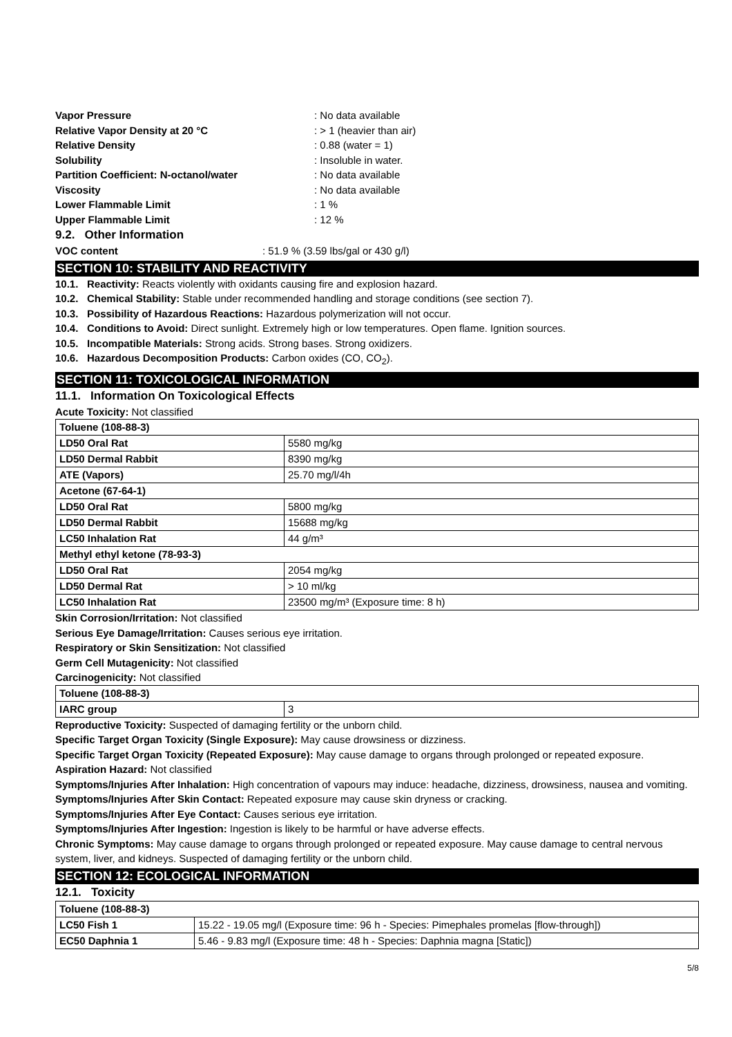Vapor Pressure: No data available
Relative Vapor Density at 20 °C: > 1 (heavier than air)
Relative Density: 0.88 (water = 1)
Solubility: Insoluble in water.
Partition Coefficient: N-octanol/water: No data available
Viscosity: No data available
Lower Flammable Limit: 1 %
Upper Flammable Limit: 12 %
9.2. Other Information
VOC content: 51.9 % (3.59 lbs/gal or 430 g/l)
SECTION 10: STABILITY AND REACTIVITY
10.1. Reactivity: Reacts violently with oxidants causing fire and explosion hazard.
10.2. Chemical Stability: Stable under recommended handling and storage conditions (see section 7).
10.3. Possibility of Hazardous Reactions: Hazardous polymerization will not occur.
10.4. Conditions to Avoid: Direct sunlight. Extremely high or low temperatures. Open flame. Ignition sources.
10.5. Incompatible Materials: Strong acids. Strong bases. Strong oxidizers.
10.6. Hazardous Decomposition Products: Carbon oxides (CO, CO<sub>2</sub>).
SECTION 11: TOXICOLOGICAL INFORMATION
11.1. Information On Toxicological Effects
Acute Toxicity: Not classified
| Toluene (108-88-3) | |
| LD50 Oral Rat | 5580 mg/kg |
| LD50 Dermal Rabbit | 8390 mg/kg |
| ATE (Vapors) | 25.70 mg/l/4h |
| Acetone (67-64-1) | |
| LD50 Oral Rat | 5800 mg/kg |
| LD50 Dermal Rabbit | 15688 mg/kg |
| LC50 Inhalation Rat | 44 g/m³ |
| Methyl ethyl ketone (78-93-3) | |
| LD50 Oral Rat | 2054 mg/kg |
| LD50 Dermal Rat | > 10 ml/kg |
| LC50 Inhalation Rat | 23500 mg/m³ (Exposure time: 8 h) |
Skin Corrosion/Irritation: Not classified
Serious Eye Damage/Irritation: Causes serious eye irritation.
Respiratory or Skin Sensitization: Not classified
Germ Cell Mutagenicity: Not classified
Carcinogenicity: Not classified
| Toluene (108-88-3) | |
| IARC group | 3 |
Reproductive Toxicity: Suspected of damaging fertility or the unborn child.
Specific Target Organ Toxicity (Single Exposure): May cause drowsiness or dizziness.
Specific Target Organ Toxicity (Repeated Exposure): May cause damage to organs through prolonged or repeated exposure.
Aspiration Hazard: Not classified
Symptoms/Injuries After Inhalation: High concentration of vapours may induce: headache, dizziness, drowsiness, nausea and vomiting.
Symptoms/Injuries After Skin Contact: Repeated exposure may cause skin dryness or cracking.
Symptoms/Injuries After Eye Contact: Causes serious eye irritation.
Symptoms/Injuries After Ingestion: Ingestion is likely to be harmful or have adverse effects.
Chronic Symptoms: May cause damage to organs through prolonged or repeated exposure. May cause damage to central nervous system, liver, and kidneys. Suspected of damaging fertility or the unborn child.
SECTION 12: ECOLOGICAL INFORMATION
12.1. Toxicity
| Toluene (108-88-3) | |
| LC50 Fish 1 | 15.22 - 19.05 mg/l (Exposure time: 96 h - Species: Pimephales promelas [flow-through]) |
| EC50 Daphnia 1 | 5.46 - 9.83 mg/l (Exposure time: 48 h - Species: Daphnia magna [Static]) |
5/8